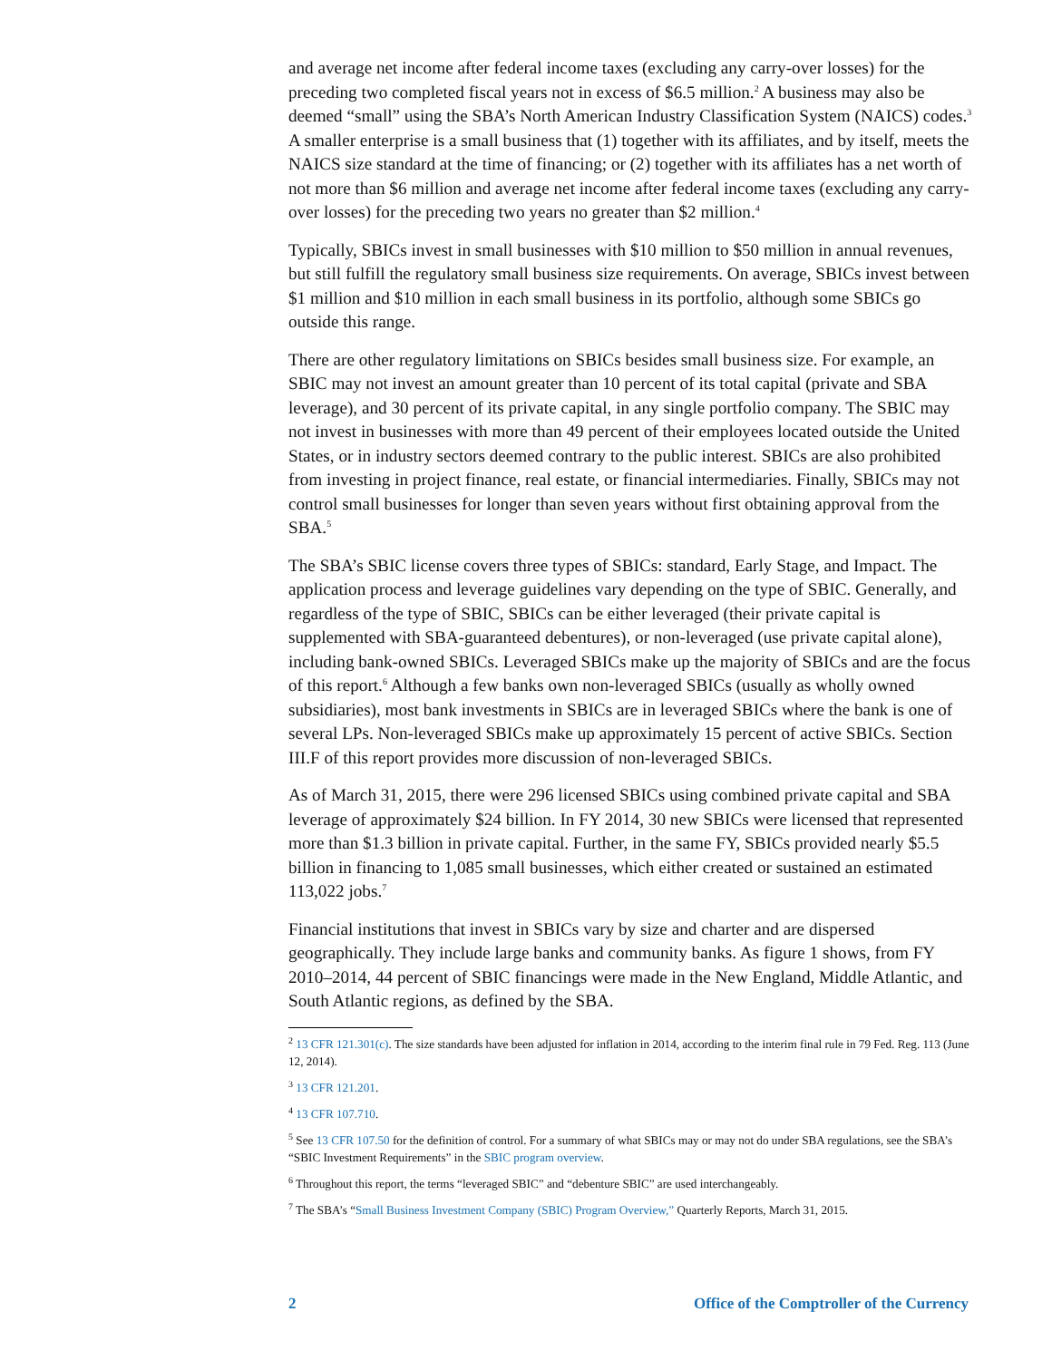and average net income after federal income taxes (excluding any carry-over losses) for the preceding two completed fiscal years not in excess of $6.5 million.<sup>2</sup> A business may also be deemed “small” using the SBA’s North American Industry Classification System (NAICS) codes.<sup>3</sup> A smaller enterprise is a small business that (1) together with its affiliates, and by itself, meets the NAICS size standard at the time of financing; or (2) together with its affiliates has a net worth of not more than $6 million and average net income after federal income taxes (excluding any carry-over losses) for the preceding two years no greater than $2 million.<sup>4</sup>
Typically, SBICs invest in small businesses with $10 million to $50 million in annual revenues, but still fulfill the regulatory small business size requirements. On average, SBICs invest between $1 million and $10 million in each small business in its portfolio, although some SBICs go outside this range.
There are other regulatory limitations on SBICs besides small business size. For example, an SBIC may not invest an amount greater than 10 percent of its total capital (private and SBA leverage), and 30 percent of its private capital, in any single portfolio company. The SBIC may not invest in businesses with more than 49 percent of their employees located outside the United States, or in industry sectors deemed contrary to the public interest. SBICs are also prohibited from investing in project finance, real estate, or financial intermediaries. Finally, SBICs may not control small businesses for longer than seven years without first obtaining approval from the SBA.<sup>5</sup>
The SBA’s SBIC license covers three types of SBICs: standard, Early Stage, and Impact. The application process and leverage guidelines vary depending on the type of SBIC. Generally, and regardless of the type of SBIC, SBICs can be either leveraged (their private capital is supplemented with SBA-guaranteed debentures), or non-leveraged (use private capital alone), including bank-owned SBICs. Leveraged SBICs make up the majority of SBICs and are the focus of this report.<sup>6</sup> Although a few banks own non-leveraged SBICs (usually as wholly owned subsidiaries), most bank investments in SBICs are in leveraged SBICs where the bank is one of several LPs. Non-leveraged SBICs make up approximately 15 percent of active SBICs. Section III.F of this report provides more discussion of non-leveraged SBICs.
As of March 31, 2015, there were 296 licensed SBICs using combined private capital and SBA leverage of approximately $24 billion. In FY 2014, 30 new SBICs were licensed that represented more than $1.3 billion in private capital. Further, in the same FY, SBICs provided nearly $5.5 billion in financing to 1,085 small businesses, which either created or sustained an estimated 113,022 jobs.<sup>7</sup>
Financial institutions that invest in SBICs vary by size and charter and are dispersed geographically. They include large banks and community banks. As figure 1 shows, from FY 2010–2014, 44 percent of SBIC financings were made in the New England, Middle Atlantic, and South Atlantic regions, as defined by the SBA.
<sup>2</sup> 13 CFR 121.301(c). The size standards have been adjusted for inflation in 2014, according to the interim final rule in 79 Fed. Reg. 113 (June 12, 2014).
<sup>3</sup> 13 CFR 121.201.
<sup>4</sup> 13 CFR 107.710.
<sup>5</sup> See 13 CFR 107.50 for the definition of control. For a summary of what SBICs may or may not do under SBA regulations, see the SBA’s “SBIC Investment Requirements” in the SBIC program overview.
<sup>6</sup> Throughout this report, the terms “leveraged SBIC” and “debenture SBIC” are used interchangeably.
<sup>7</sup> The SBA’s “Small Business Investment Company (SBIC) Program Overview,” Quarterly Reports, March 31, 2015.
2 Office of the Comptroller of the Currency